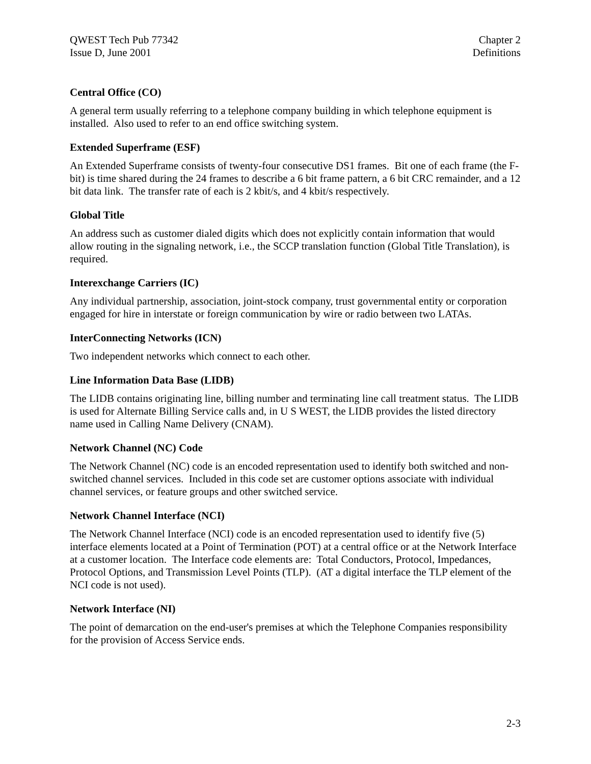QWEST Tech Pub 77342
Issue D, June 2001
Chapter 2
Definitions
Central Office (CO)
A general term usually referring to a telephone company building in which telephone equipment is installed. Also used to refer to an end office switching system.
Extended Superframe (ESF)
An Extended Superframe consists of twenty-four consecutive DS1 frames. Bit one of each frame (the F-bit) is time shared during the 24 frames to describe a 6 bit frame pattern, a 6 bit CRC remainder, and a 12 bit data link. The transfer rate of each is 2 kbit/s, and 4 kbit/s respectively.
Global Title
An address such as customer dialed digits which does not explicitly contain information that would allow routing in the signaling network, i.e., the SCCP translation function (Global Title Translation), is required.
Interexchange Carriers (IC)
Any individual partnership, association, joint-stock company, trust governmental entity or corporation engaged for hire in interstate or foreign communication by wire or radio between two LATAs.
InterConnecting Networks (ICN)
Two independent networks which connect to each other.
Line Information Data Base (LIDB)
The LIDB contains originating line, billing number and terminating line call treatment status. The LIDB is used for Alternate Billing Service calls and, in U S WEST, the LIDB provides the listed directory name used in Calling Name Delivery (CNAM).
Network Channel (NC) Code
The Network Channel (NC) code is an encoded representation used to identify both switched and non-switched channel services. Included in this code set are customer options associate with individual channel services, or feature groups and other switched service.
Network Channel Interface (NCI)
The Network Channel Interface (NCI) code is an encoded representation used to identify five (5) interface elements located at a Point of Termination (POT) at a central office or at the Network Interface at a customer location. The Interface code elements are: Total Conductors, Protocol, Impedances, Protocol Options, and Transmission Level Points (TLP). (AT a digital interface the TLP element of the NCI code is not used).
Network Interface (NI)
The point of demarcation on the end-user's premises at which the Telephone Companies responsibility for the provision of Access Service ends.
2-3